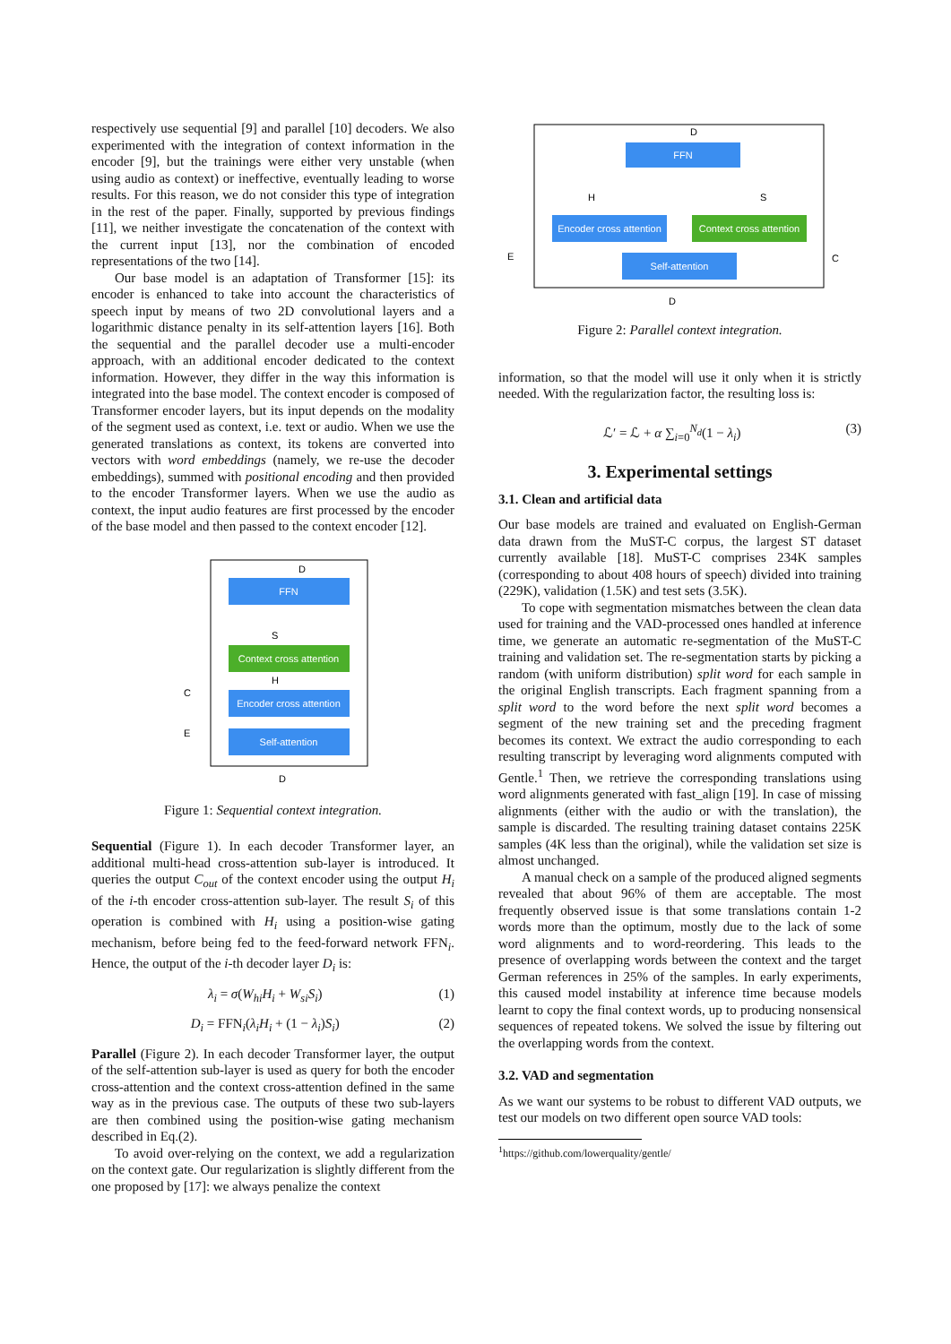respectively use sequential [9] and parallel [10] decoders. We also experimented with the integration of context information in the encoder [9], but the trainings were either very unstable (when using audio as context) or ineffective, eventually leading to worse results. For this reason, we do not consider this type of integration in the rest of the paper. Finally, supported by previous findings [11], we neither investigate the concatenation of the context with the current input [13], nor the combination of encoded representations of the two [14].
Our base model is an adaptation of Transformer [15]: its encoder is enhanced to take into account the characteristics of speech input by means of two 2D convolutional layers and a logarithmic distance penalty in its self-attention layers [16]. Both the sequential and the parallel decoder use a multi-encoder approach, with an additional encoder dedicated to the context information. However, they differ in the way this information is integrated into the base model. The context encoder is composed of Transformer encoder layers, but its input depends on the modality of the segment used as context, i.e. text or audio. When we use the generated translations as context, its tokens are converted into vectors with word embeddings (namely, we re-use the decoder embeddings), summed with positional encoding and then provided to the encoder Transformer layers. When we use the audio as context, the input audio features are first processed by the encoder of the base model and then passed to the context encoder [12].
FFN
Context cross attention
Encoder cross attention
Self-attention
D
S
H
C
E
D
Figure 1: Sequential context integration.
Sequential (Figure 1). In each decoder Transformer layer, an additional multi-head cross-attention sub-layer is introduced. It queries the output C<sub>out</sub> of the context encoder using the output H<sub>i</sub> of the i-th encoder cross-attention sub-layer. The result S<sub>i</sub> of this operation is combined with H<sub>i</sub> using a position-wise gating mechanism, before being fed to the feed-forward network FFN<sub>i</sub>. Hence, the output of the i-th decoder layer D<sub>i</sub> is:
λ<sub>i</sub> = σ(W<sub>hi</sub>H<sub>i</sub> + W<sub>si</sub>S<sub>i</sub>) (1)
D<sub>i</sub> = FFN<sub>i</sub>(λ<sub>i</sub>H<sub>i</sub> + (1 − λ<sub>i</sub>)S<sub>i</sub>) (2)
Parallel (Figure 2). In each decoder Transformer layer, the output of the self-attention sub-layer is used as query for both the encoder cross-attention and the context cross-attention defined in the same way as in the previous case. The outputs of these two sub-layers are then combined using the position-wise gating mechanism described in Eq.(2).
To avoid over-relying on the context, we add a regularization on the context gate. Our regularization is slightly different from the one proposed by [17]: we always penalize the context
FFN
Encoder cross attention
Context cross attention
Self-attention
D
H
S
E
C
D
Figure 2: Parallel context integration.
information, so that the model will use it only when it is strictly needed. With the regularization factor, the resulting loss is:
ℒ′ = ℒ + α ∑<sub>i=0</sub><sup>N<sub>d</sub></sup>(1 − λ<sub>i</sub>) (3)
3. Experimental settings
3.1. Clean and artificial data
Our base models are trained and evaluated on English-German data drawn from the MuST-C corpus, the largest ST dataset currently available [18]. MuST-C comprises 234K samples (corresponding to about 408 hours of speech) divided into training (229K), validation (1.5K) and test sets (3.5K).
To cope with segmentation mismatches between the clean data used for training and the VAD-processed ones handled at inference time, we generate an automatic re-segmentation of the MuST-C training and validation set. The re-segmentation starts by picking a random (with uniform distribution) split word for each sample in the original English transcripts. Each fragment spanning from a split word to the word before the next split word becomes a segment of the new training set and the preceding fragment becomes its context. We extract the audio corresponding to each resulting transcript by leveraging word alignments computed with Gentle.<sup>1</sup> Then, we retrieve the corresponding translations using word alignments generated with fast_align [19]. In case of missing alignments (either with the audio or with the translation), the sample is discarded. The resulting training dataset contains 225K samples (4K less than the original), while the validation set size is almost unchanged.
A manual check on a sample of the produced aligned segments revealed that about 96% of them are acceptable. The most frequently observed issue is that some translations contain 1-2 words more than the optimum, mostly due to the lack of some word alignments and to word-reordering. This leads to the presence of overlapping words between the context and the target German references in 25% of the samples. In early experiments, this caused model instability at inference time because models learnt to copy the final context words, up to producing nonsensical sequences of repeated tokens. We solved the issue by filtering out the overlapping words from the context.
3.2. VAD and segmentation
As we want our systems to be robust to different VAD outputs, we test our models on two different open source VAD tools:
<sup>1</sup> https://github.com/lowerquality/gentle/